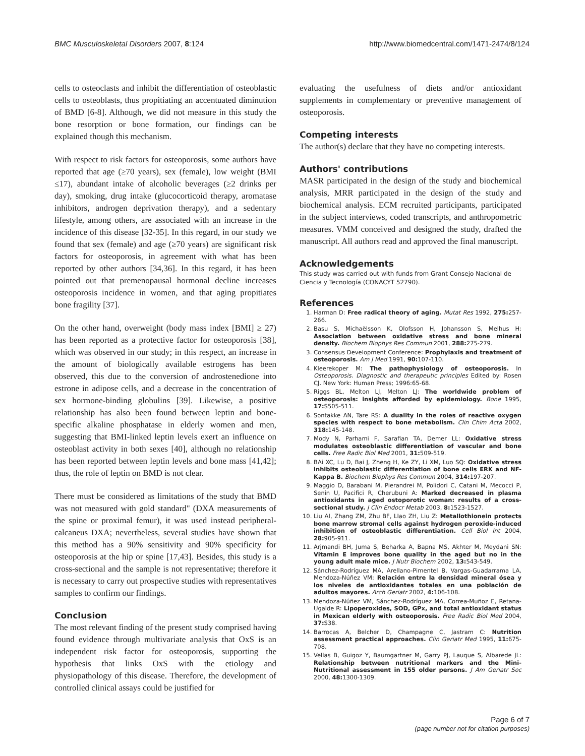BMC Musculoskeletal Disorders 2007, 8:124 http://www.biomedcentral.com/1471-2474/8/124
cells to osteoclasts and inhibit the differentiation of osteoblastic cells to osteoblasts, thus propitiating an accentuated diminution of BMD [6-8]. Although, we did not measure in this study the bone resorption or bone formation, our findings can be explained though this mechanism.
With respect to risk factors for osteoporosis, some authors have reported that age (≥70 years), sex (female), low weight (BMI ≤17), abundant intake of alcoholic beverages (≥2 drinks per day), smoking, drug intake (glucocorticoid therapy, aromatase inhibitors, androgen deprivation therapy), and a sedentary lifestyle, among others, are associated with an increase in the incidence of this disease [32-35]. In this regard, in our study we found that sex (female) and age (≥70 years) are significant risk factors for osteoporosis, in agreement with what has been reported by other authors [34,36]. In this regard, it has been pointed out that premenopausal hormonal decline increases osteoporosis incidence in women, and that aging propitiates bone fragility [37].
On the other hand, overweight (body mass index [BMI] ≥ 27) has been reported as a protective factor for osteoporosis [38], which was observed in our study; in this respect, an increase in the amount of biologically available estrogens has been observed, this due to the conversion of androstenedione into estrone in adipose cells, and a decrease in the concentration of sex hormone-binding globulins [39]. Likewise, a positive relationship has also been found between leptin and bone-specific alkaline phosphatase in elderly women and men, suggesting that BMI-linked leptin levels exert an influence on osteoblast activity in both sexes [40], although no relationship has been reported between leptin levels and bone mass [41,42]; thus, the role of leptin on BMD is not clear.
There must be considered as limitations of the study that BMD was not measured with gold standard" (DXA measurements of the spine or proximal femur), it was used instead peripheral-calcaneus DXA; nevertheless, several studies have shown that this method has a 90% sensitivity and 90% specificity for osteoporosis at the hip or spine [17,43]. Besides, this study is a cross-sectional and the sample is not representative; therefore it is necessary to carry out prospective studies with representatives samples to confirm our findings.
Conclusion
The most relevant finding of the present study comprised having found evidence through multivariate analysis that OxS is an independent risk factor for osteoporosis, supporting the hypothesis that links OxS with the etiology and physiopathology of this disease. Therefore, the development of controlled clinical assays could be justified for
evaluating the usefulness of diets and/or antioxidant supplements in complementary or preventive management of osteoporosis.
Competing interests
The author(s) declare that they have no competing interests.
Authors' contributions
MASR participated in the design of the study and biochemical analysis, MRR participated in the design of the study and biochemical analysis. ECM recruited participants, participated in the subject interviews, coded transcripts, and anthropometric measures. VMM conceived and designed the study, drafted the manuscript. All authors read and approved the final manuscript.
Acknowledgements
This study was carried out with funds from Grant Consejo Nacional de Ciencia y Tecnología (CONACYT 52790).
References
1. Harman D: Free radical theory of aging. Mutat Res 1992, 275: 257-266.
2. Basu S, Michaëlsson K, Olofsson H, Johansson S, Melhus H: Association between oxidative stress and bone mineral density. Biochem Biophys Res Commun 2001, 288: 275-279.
3. Consensus Development Conference: Prophylaxis and treatment of osteoporosis. Am J Med 1991, 90: 107-110.
4. Kleerekoper M: The pathophysiology of osteoporosis. In Osteoporosis. Diagnostic and therapeutic principles Edited by: Rosen CJ. New York: Human Press; 1996:65-68.
5. Riggs BL, Melton LJ, Melton LJ: The worldwide problem of osteoporosis: insights afforded by epidemiology. Bone 1995, 17: S505-511.
6. Sontakke AN, Tare RS: A duality in the roles of reactive oxygen species with respect to bone metabolism. Clin Chim Acta 2002, 318: 145-148.
7. Mody N, Parhami F, Sarafian TA, Demer LL: Oxidative stress modulates osteoblastic differentiation of vascular and bone cells. Free Radic Biol Med 2001, 31: 509-519.
8. BAi XC, Lu D, Bai J, Zheng H, Ke ZY, Li XM, Luo SQ: Oxidative stress inhibits osteoblastic differentiation of bone cells ERK and NF-Kappa B. Biochem Biophys Res Commun 2004, 314: 197-207.
9. Maggio D, Barabani M, Pierandrei M, Polidori C, Catani M, Mecocci P, Senin U, Pacifici R, Cherubuni A: Marked decreased in plasma antioxidants in aged ostoporotic woman: results of a cross-sectional study. J Clin Endocr Metab 2003, 8: 1523-1527.
10. Liu AI, Zhang ZM, Zhu BF, LIao ZH, Liu Z: Metallothionein protects bone marrow stromal cells against hydrogen peroxide-induced inhibition of osteoblastic differentiation. Cell Biol Int 2004, 28: 905-911.
11. Arjmandi BH, Juma S, Beharka A, Bapna MS, Akhter M, Meydani SN: Vitamin E improves bone quality in the aged but no in the young adult male mice. J Nutr Biochem 2002, 13: 543-549.
12. Sánchez-Rodríguez MA, Arellano-Pimentel B, Vargas-Guadarrama LA, Mendoza-Núñez VM: Relación entre la densidad mineral ósea y los niveles de antioxidantes totales en una población de adultos mayores. Arch Geriatr 2002, 4: 106-108.
13. Mendoza-Núñez VM, Sánchez-Rodríguez MA, Correa-Muñoz E, Retana-Ugalde R: Lipoperoxides, SOD, GPx, and total antioxidant status in Mexican elderly with osteoporosis. Free Radic Biol Med 2004, 37: S38.
14. Barrocas A, Belcher D, Champagne C, Jastram C: Nutrition assessment practical approaches. Clin Geriatr Med 1995, 11: 675-708.
15. Vellas B, Guigoz Y, Baumgartner M, Garry PJ, Lauque S, Albarede JL: Relationship between nutritional markers and the Mini-Nutritional assessment in 155 older persons. J Am Geriatr Soc 2000, 48: 1300-1309.
Page 6 of 7
(page number not for citation purposes)